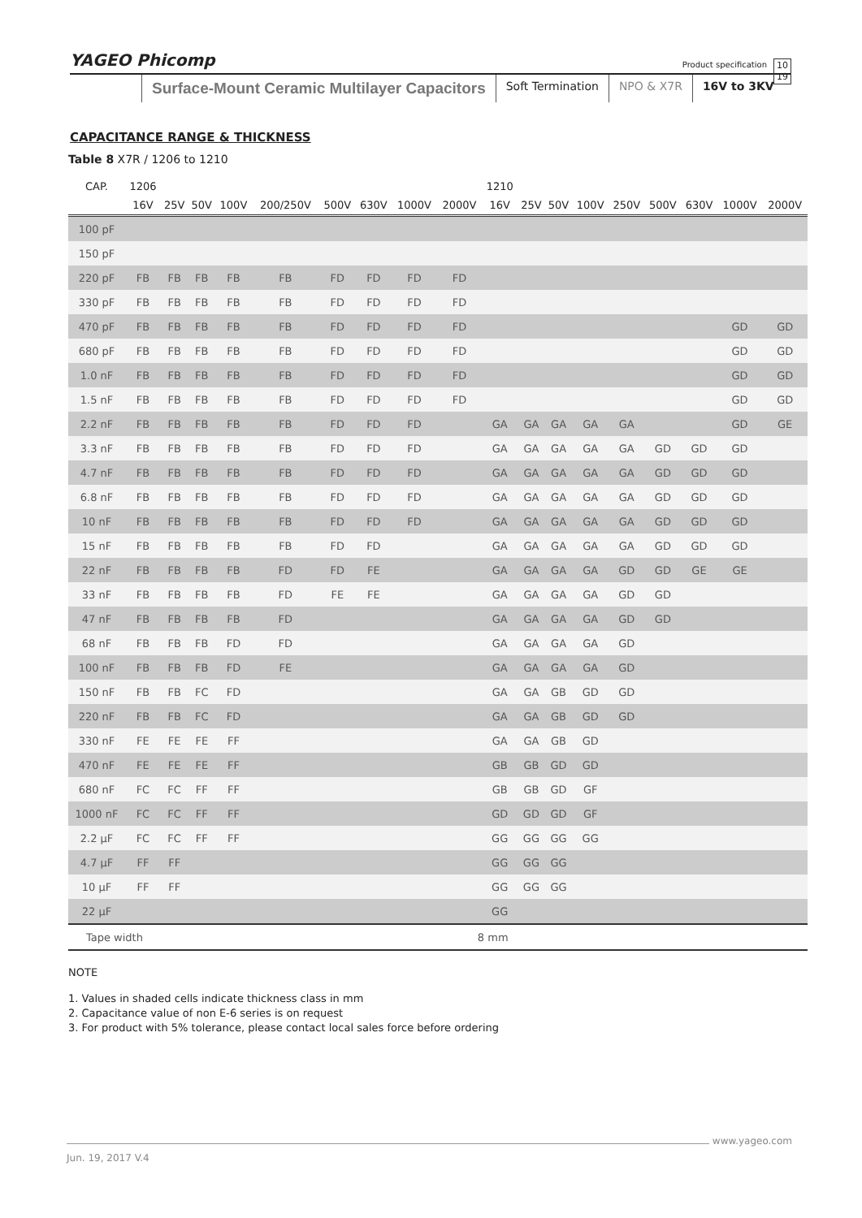YAGEO Phicomp Product specification 10
19
Surface-Mount Ceramic Multilayer Capacitors
Soft Termination NPO & X7R 16V to 3KV
CAPACITANCE RANGE & THICKNESS
Table 8 X7R / 1206 to 1210
| CAP. | 1206 | | | | | | | | | 1210 | | | | | | | | |
| --- | --- | --- | --- | --- | --- | --- | --- | --- | --- | --- | --- | --- | --- | --- | --- | --- | --- | --- |
| | 16V | 25V | 50V | 100V | 200/250V | 500V | 630V | 1000V | 2000V | 16V | 25V | 50V | 100V | 250V | 500V | 630V | 1000V | 2000V |
| 100 pF | | | | | | | | | | | | | | | | | | |
| 150 pF | | | | | | | | | | | | | | | | | | |
| 220 pF | FB | FB | FB | FB | FB | FD | FD | FD | FD | | | | | | | | | |
| 330 pF | FB | FB | FB | FB | FB | FD | FD | FD | FD | | | | | | | | | |
| 470 pF | FB | FB | FB | FB | FB | FD | FD | FD | FD | | | | | | | | GD | GD |
| 680 pF | FB | FB | FB | FB | FB | FD | FD | FD | FD | | | | | | | | GD | GD |
| 1.0 nF | FB | FB | FB | FB | FB | FD | FD | FD | FD | | | | | | | | GD | GD |
| 1.5 nF | FB | FB | FB | FB | FB | FD | FD | FD | FD | | | | | | | | GD | GD |
| 2.2 nF | FB | FB | FB | FB | FB | FD | FD | FD | | GA | GA | GA | GA | GA | | | GD | GE |
| 3.3 nF | FB | FB | FB | FB | FB | FD | FD | FD | | GA | GA | GA | GA | GA | GD | GD | GD | |
| 4.7 nF | FB | FB | FB | FB | FB | FD | FD | FD | | GA | GA | GA | GA | GA | GD | GD | GD | |
| 6.8 nF | FB | FB | FB | FB | FB | FD | FD | FD | | GA | GA | GA | GA | GA | GD | GD | GD | |
| 10 nF | FB | FB | FB | FB | FB | FD | FD | FD | | GA | GA | GA | GA | GA | GD | GD | GD | |
| 15 nF | FB | FB | FB | FB | FB | FD | FD | | | GA | GA | GA | GA | GA | GD | GD | GD | |
| 22 nF | FB | FB | FB | FB | FD | FD | FE | | | GA | GA | GA | GA | GD | GD | GE | GE | |
| 33 nF | FB | FB | FB | FB | FD | FE | FE | | | GA | GA | GA | GA | GD | GD | | | |
| 47 nF | FB | FB | FB | FB | FD | | | | | GA | GA | GA | GA | GD | GD | | | |
| 68 nF | FB | FB | FB | FD | FD | | | | | GA | GA | GA | GA | GD | | | | |
| 100 nF | FB | FB | FB | FD | FE | | | | | GA | GA | GA | GA | GD | | | | |
| 150 nF | FB | FB | FC | FD | | | | | | GA | GA | GB | GD | GD | | | | |
| 220 nF | FB | FB | FC | FD | | | | | | GA | GA | GB | GD | GD | | | | |
| 330 nF | FE | FE | FE | FF | | | | | | GA | GA | GB | GD | | | | | |
| 470 nF | FE | FE | FE | FF | | | | | | GB | GB | GD | GD | | | | | |
| 680 nF | FC | FC | FF | FF | | | | | | GB | GB | GD | GF | | | | | |
| 1000 nF | FC | FC | FF | FF | | | | | | GD | GD | GD | GF | | | | | |
| 2.2 µF | FC | FC | FF | FF | | | | | | GG | GG | GG | GG | | | | | |
| 4.7 µF | FF | FF | | | | | | | | GG | GG | GG | | | | | | |
| 10 µF | FF | FF | | | | | | | | GG | GG | GG | | | | | | |
| 22 µF | | | | | | | | | | GG | | | | | | | | |
| Tape width | | 8 mm | | | | | | | | | | | | | | | | |
NOTE
1. Values in shaded cells indicate thickness class in mm
2. Capacitance value of non E-6 series is on request
3. For product with 5% tolerance, please contact local sales force before ordering
www.yageo.com
Jun. 19, 2017 V.4